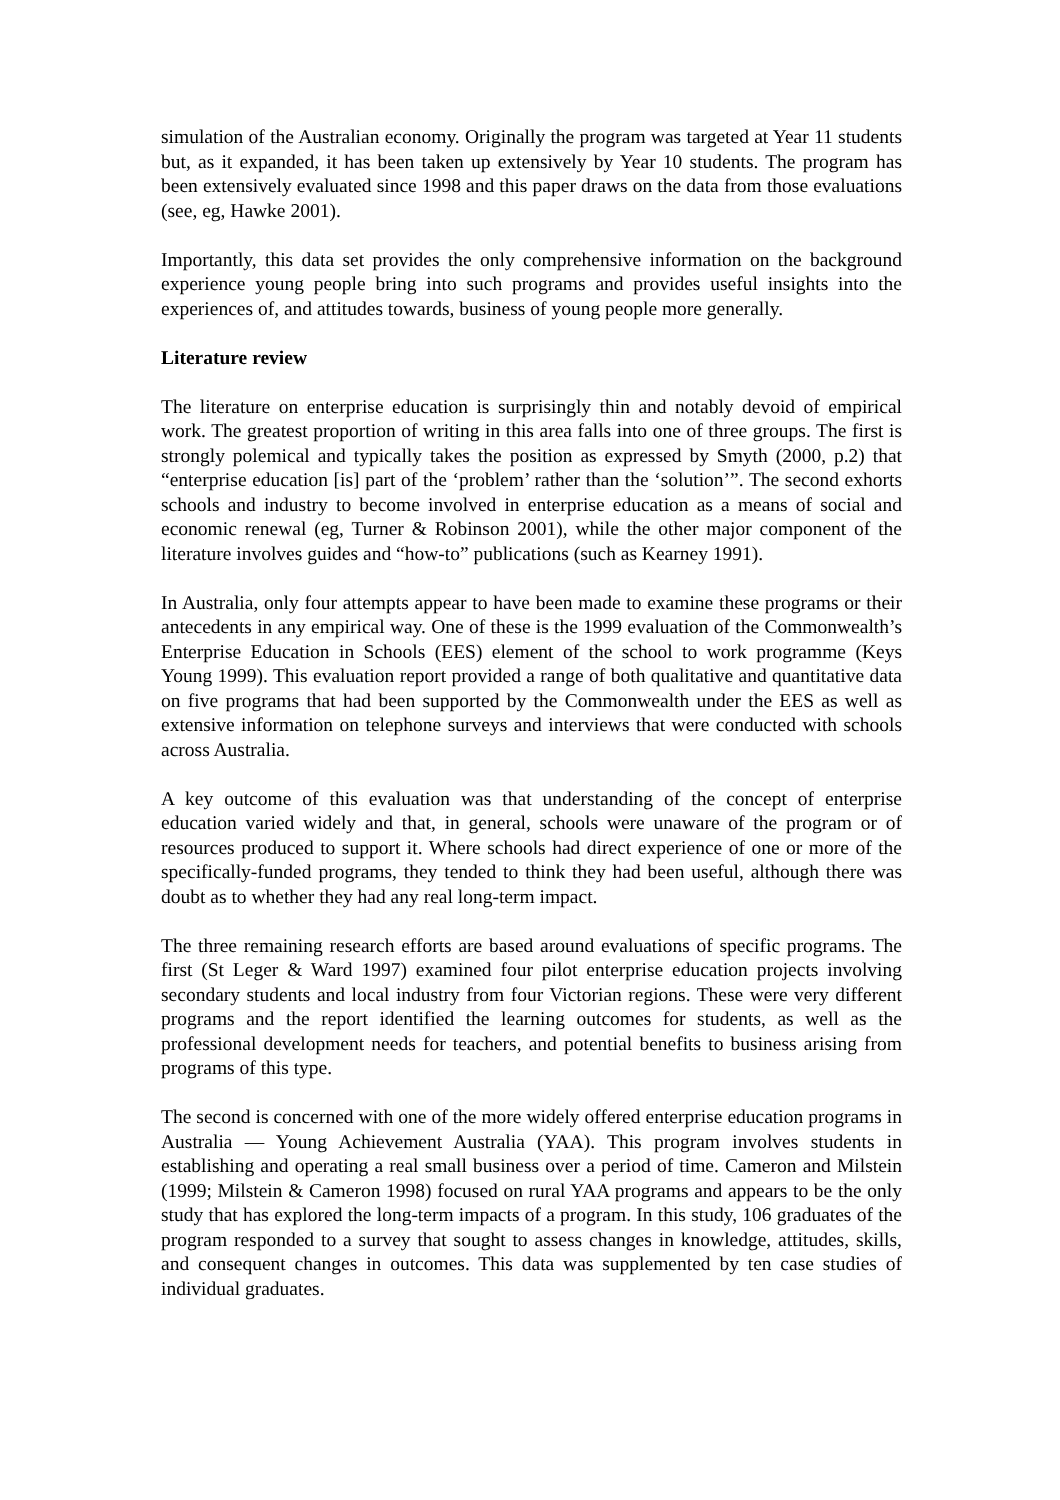simulation of the Australian economy. Originally the program was targeted at Year 11 students but, as it expanded, it has been taken up extensively by Year 10 students. The program has been extensively evaluated since 1998 and this paper draws on the data from those evaluations (see, eg, Hawke 2001).
Importantly, this data set provides the only comprehensive information on the background experience young people bring into such programs and provides useful insights into the experiences of, and attitudes towards, business of young people more generally.
Literature review
The literature on enterprise education is surprisingly thin and notably devoid of empirical work. The greatest proportion of writing in this area falls into one of three groups. The first is strongly polemical and typically takes the position as expressed by Smyth (2000, p.2) that “enterprise education [is] part of the ‘problem’ rather than the ‘solution’”. The second exhorts schools and industry to become involved in enterprise education as a means of social and economic renewal (eg, Turner & Robinson 2001), while the other major component of the literature involves guides and “how-to” publications (such as Kearney 1991).
In Australia, only four attempts appear to have been made to examine these programs or their antecedents in any empirical way. One of these is the 1999 evaluation of the Commonwealth’s Enterprise Education in Schools (EES) element of the school to work programme (Keys Young 1999). This evaluation report provided a range of both qualitative and quantitative data on five programs that had been supported by the Commonwealth under the EES as well as extensive information on telephone surveys and interviews that were conducted with schools across Australia.
A key outcome of this evaluation was that understanding of the concept of enterprise education varied widely and that, in general, schools were unaware of the program or of resources produced to support it. Where schools had direct experience of one or more of the specifically-funded programs, they tended to think they had been useful, although there was doubt as to whether they had any real long-term impact.
The three remaining research efforts are based around evaluations of specific programs. The first (St Leger & Ward 1997) examined four pilot enterprise education projects involving secondary students and local industry from four Victorian regions. These were very different programs and the report identified the learning outcomes for students, as well as the professional development needs for teachers, and potential benefits to business arising from programs of this type.
The second is concerned with one of the more widely offered enterprise education programs in Australia — Young Achievement Australia (YAA). This program involves students in establishing and operating a real small business over a period of time. Cameron and Milstein (1999; Milstein & Cameron 1998) focused on rural YAA programs and appears to be the only study that has explored the long-term impacts of a program. In this study, 106 graduates of the program responded to a survey that sought to assess changes in knowledge, attitudes, skills, and consequent changes in outcomes. This data was supplemented by ten case studies of individual graduates.